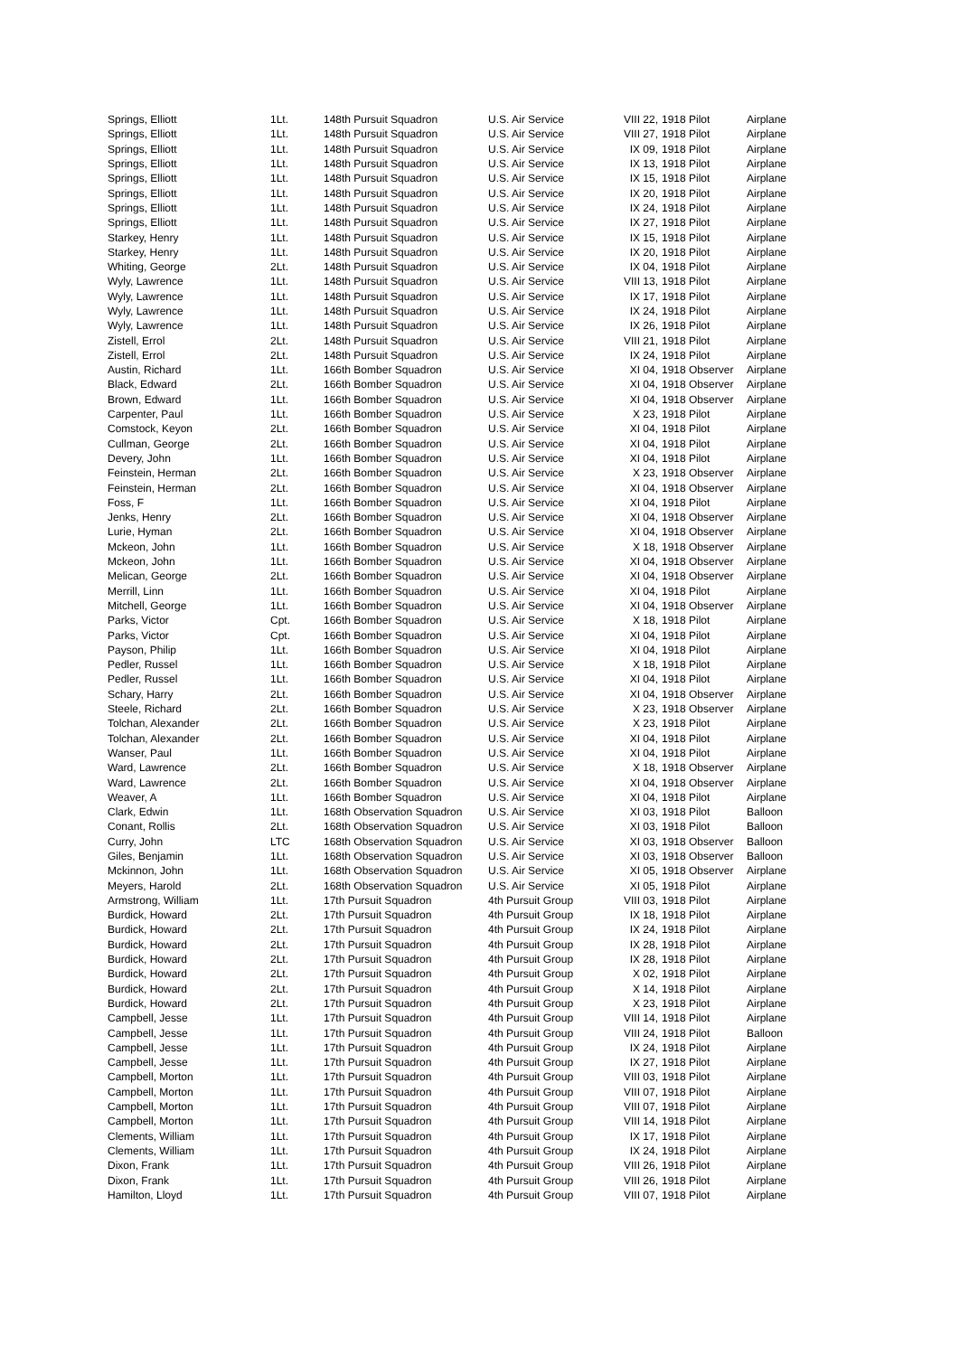| Springs, Elliott | 1Lt. | 148th Pursuit Squadron | U.S. Air Service | VIII 22, | 1918 Pilot | Airplane |
| Springs, Elliott | 1Lt. | 148th Pursuit Squadron | U.S. Air Service | VIII 27, | 1918 Pilot | Airplane |
| Springs, Elliott | 1Lt. | 148th Pursuit Squadron | U.S. Air Service | IX 09, | 1918 Pilot | Airplane |
| Springs, Elliott | 1Lt. | 148th Pursuit Squadron | U.S. Air Service | IX 13, | 1918 Pilot | Airplane |
| Springs, Elliott | 1Lt. | 148th Pursuit Squadron | U.S. Air Service | IX 15, | 1918 Pilot | Airplane |
| Springs, Elliott | 1Lt. | 148th Pursuit Squadron | U.S. Air Service | IX 20, | 1918 Pilot | Airplane |
| Springs, Elliott | 1Lt. | 148th Pursuit Squadron | U.S. Air Service | IX 24, | 1918 Pilot | Airplane |
| Springs, Elliott | 1Lt. | 148th Pursuit Squadron | U.S. Air Service | IX 27, | 1918 Pilot | Airplane |
| Starkey, Henry | 1Lt. | 148th Pursuit Squadron | U.S. Air Service | IX 15, | 1918 Pilot | Airplane |
| Starkey, Henry | 1Lt. | 148th Pursuit Squadron | U.S. Air Service | IX 20, | 1918 Pilot | Airplane |
| Whiting, George | 2Lt. | 148th Pursuit Squadron | U.S. Air Service | IX 04, | 1918 Pilot | Airplane |
| Wyly, Lawrence | 1Lt. | 148th Pursuit Squadron | U.S. Air Service | VIII 13, | 1918 Pilot | Airplane |
| Wyly, Lawrence | 1Lt. | 148th Pursuit Squadron | U.S. Air Service | IX 17, | 1918 Pilot | Airplane |
| Wyly, Lawrence | 1Lt. | 148th Pursuit Squadron | U.S. Air Service | IX 24, | 1918 Pilot | Airplane |
| Wyly, Lawrence | 1Lt. | 148th Pursuit Squadron | U.S. Air Service | IX 26, | 1918 Pilot | Airplane |
| Zistell, Errol | 2Lt. | 148th Pursuit Squadron | U.S. Air Service | VIII 21, | 1918 Pilot | Airplane |
| Zistell, Errol | 2Lt. | 148th Pursuit Squadron | U.S. Air Service | IX 24, | 1918 Pilot | Airplane |
| Austin, Richard | 1Lt. | 166th Bomber Squadron | U.S. Air Service | XI 04, | 1918 Observer | Airplane |
| Black, Edward | 2Lt. | 166th Bomber Squadron | U.S. Air Service | XI 04, | 1918 Observer | Airplane |
| Brown, Edward | 1Lt. | 166th Bomber Squadron | U.S. Air Service | XI 04, | 1918 Observer | Airplane |
| Carpenter, Paul | 1Lt. | 166th Bomber Squadron | U.S. Air Service | X 23, | 1918 Pilot | Airplane |
| Comstock, Keyon | 2Lt. | 166th Bomber Squadron | U.S. Air Service | XI 04, | 1918 Pilot | Airplane |
| Cullman, George | 2Lt. | 166th Bomber Squadron | U.S. Air Service | XI 04, | 1918 Pilot | Airplane |
| Devery, John | 1Lt. | 166th Bomber Squadron | U.S. Air Service | XI 04, | 1918 Pilot | Airplane |
| Feinstein, Herman | 2Lt. | 166th Bomber Squadron | U.S. Air Service | X 23, | 1918 Observer | Airplane |
| Feinstein, Herman | 2Lt. | 166th Bomber Squadron | U.S. Air Service | XI 04, | 1918 Observer | Airplane |
| Foss, F | 1Lt. | 166th Bomber Squadron | U.S. Air Service | XI 04, | 1918 Pilot | Airplane |
| Jenks, Henry | 2Lt. | 166th Bomber Squadron | U.S. Air Service | XI 04, | 1918 Observer | Airplane |
| Lurie, Hyman | 2Lt. | 166th Bomber Squadron | U.S. Air Service | XI 04, | 1918 Observer | Airplane |
| Mckeon, John | 1Lt. | 166th Bomber Squadron | U.S. Air Service | X 18, | 1918 Observer | Airplane |
| Mckeon, John | 1Lt. | 166th Bomber Squadron | U.S. Air Service | XI 04, | 1918 Observer | Airplane |
| Melican, George | 2Lt. | 166th Bomber Squadron | U.S. Air Service | XI 04, | 1918 Observer | Airplane |
| Merrill, Linn | 1Lt. | 166th Bomber Squadron | U.S. Air Service | XI 04, | 1918 Pilot | Airplane |
| Mitchell, George | 1Lt. | 166th Bomber Squadron | U.S. Air Service | XI 04, | 1918 Observer | Airplane |
| Parks, Victor | Cpt. | 166th Bomber Squadron | U.S. Air Service | X 18, | 1918 Pilot | Airplane |
| Parks, Victor | Cpt. | 166th Bomber Squadron | U.S. Air Service | XI 04, | 1918 Pilot | Airplane |
| Payson, Philip | 1Lt. | 166th Bomber Squadron | U.S. Air Service | XI 04, | 1918 Pilot | Airplane |
| Pedler, Russel | 1Lt. | 166th Bomber Squadron | U.S. Air Service | X 18, | 1918 Pilot | Airplane |
| Pedler, Russel | 1Lt. | 166th Bomber Squadron | U.S. Air Service | XI 04, | 1918 Pilot | Airplane |
| Schary, Harry | 2Lt. | 166th Bomber Squadron | U.S. Air Service | XI 04, | 1918 Observer | Airplane |
| Steele, Richard | 2Lt. | 166th Bomber Squadron | U.S. Air Service | X 23, | 1918 Observer | Airplane |
| Tolchan, Alexander | 2Lt. | 166th Bomber Squadron | U.S. Air Service | X 23, | 1918 Pilot | Airplane |
| Tolchan, Alexander | 2Lt. | 166th Bomber Squadron | U.S. Air Service | XI 04, | 1918 Pilot | Airplane |
| Wanser, Paul | 1Lt. | 166th Bomber Squadron | U.S. Air Service | XI 04, | 1918 Pilot | Airplane |
| Ward, Lawrence | 2Lt. | 166th Bomber Squadron | U.S. Air Service | X 18, | 1918 Observer | Airplane |
| Ward, Lawrence | 2Lt. | 166th Bomber Squadron | U.S. Air Service | XI 04, | 1918 Observer | Airplane |
| Weaver, A | 1Lt. | 166th Bomber Squadron | U.S. Air Service | XI 04, | 1918 Pilot | Airplane |
| Clark, Edwin | 1Lt. | 168th Observation Squadron | U.S. Air Service | XI 03, | 1918 Pilot | Balloon |
| Conant, Rollis | 2Lt. | 168th Observation Squadron | U.S. Air Service | XI 03, | 1918 Pilot | Balloon |
| Curry, John | LTC | 168th Observation Squadron | U.S. Air Service | XI 03, | 1918 Observer | Balloon |
| Giles, Benjamin | 1Lt. | 168th Observation Squadron | U.S. Air Service | XI 03, | 1918 Observer | Balloon |
| Mckinnon, John | 1Lt. | 168th Observation Squadron | U.S. Air Service | XI 05, | 1918 Observer | Airplane |
| Meyers, Harold | 2Lt. | 168th Observation Squadron | U.S. Air Service | XI 05, | 1918 Pilot | Airplane |
| Armstrong, William | 1Lt. | 17th Pursuit Squadron | 4th Pursuit Group | VIII 03, | 1918 Pilot | Airplane |
| Burdick, Howard | 2Lt. | 17th Pursuit Squadron | 4th Pursuit Group | IX 18, | 1918 Pilot | Airplane |
| Burdick, Howard | 2Lt. | 17th Pursuit Squadron | 4th Pursuit Group | IX 24, | 1918 Pilot | Airplane |
| Burdick, Howard | 2Lt. | 17th Pursuit Squadron | 4th Pursuit Group | IX 28, | 1918 Pilot | Airplane |
| Burdick, Howard | 2Lt. | 17th Pursuit Squadron | 4th Pursuit Group | IX 28, | 1918 Pilot | Airplane |
| Burdick, Howard | 2Lt. | 17th Pursuit Squadron | 4th Pursuit Group | X 02, | 1918 Pilot | Airplane |
| Burdick, Howard | 2Lt. | 17th Pursuit Squadron | 4th Pursuit Group | X 14, | 1918 Pilot | Airplane |
| Burdick, Howard | 2Lt. | 17th Pursuit Squadron | 4th Pursuit Group | X 23, | 1918 Pilot | Airplane |
| Campbell, Jesse | 1Lt. | 17th Pursuit Squadron | 4th Pursuit Group | VIII 14, | 1918 Pilot | Airplane |
| Campbell, Jesse | 1Lt. | 17th Pursuit Squadron | 4th Pursuit Group | VIII 24, | 1918 Pilot | Balloon |
| Campbell, Jesse | 1Lt. | 17th Pursuit Squadron | 4th Pursuit Group | IX 24, | 1918 Pilot | Airplane |
| Campbell, Jesse | 1Lt. | 17th Pursuit Squadron | 4th Pursuit Group | IX 27, | 1918 Pilot | Airplane |
| Campbell, Morton | 1Lt. | 17th Pursuit Squadron | 4th Pursuit Group | VIII 03, | 1918 Pilot | Airplane |
| Campbell, Morton | 1Lt. | 17th Pursuit Squadron | 4th Pursuit Group | VIII 07, | 1918 Pilot | Airplane |
| Campbell, Morton | 1Lt. | 17th Pursuit Squadron | 4th Pursuit Group | VIII 07, | 1918 Pilot | Airplane |
| Campbell, Morton | 1Lt. | 17th Pursuit Squadron | 4th Pursuit Group | VIII 14, | 1918 Pilot | Airplane |
| Clements, William | 1Lt. | 17th Pursuit Squadron | 4th Pursuit Group | IX 17, | 1918 Pilot | Airplane |
| Clements, William | 1Lt. | 17th Pursuit Squadron | 4th Pursuit Group | IX 24, | 1918 Pilot | Airplane |
| Dixon, Frank | 1Lt. | 17th Pursuit Squadron | 4th Pursuit Group | VIII 26, | 1918 Pilot | Airplane |
| Dixon, Frank | 1Lt. | 17th Pursuit Squadron | 4th Pursuit Group | VIII 26, | 1918 Pilot | Airplane |
| Hamilton, Lloyd | 1Lt. | 17th Pursuit Squadron | 4th Pursuit Group | VIII 07, | 1918 Pilot | Airplane |